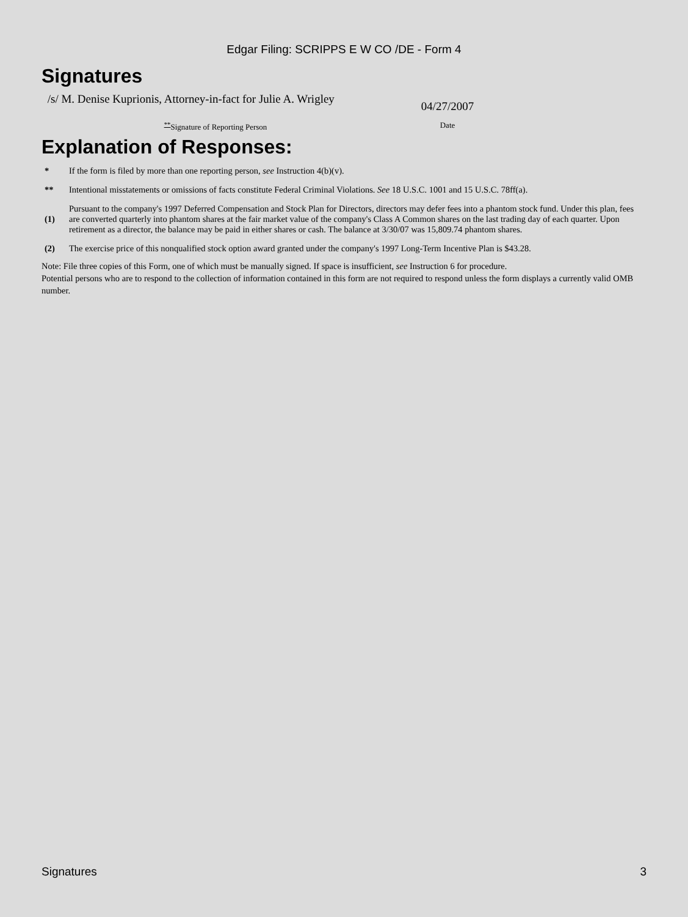Edgar Filing: SCRIPPS E W CO /DE - Form 4
Signatures
| /s/ M. Denise Kuprionis, Attorney-in-fact for Julie A. Wrigley | 04/27/2007 |
| <sup>**</sup> Signature of Reporting Person | Date |
Explanation of Responses:
| * | If the form is filed by more than one reporting person, see Instruction 4(b)(v). |
| ** | Intentional misstatements or omissions of facts constitute Federal Criminal Violations. See 18 U.S.C. 1001 and 15 U.S.C. 78ff(a). |
| (1) | Pursuant to the company's 1997 Deferred Compensation and Stock Plan for Directors, directors may defer fees into a phantom stock fund. Under this plan, fees are converted quarterly into phantom shares at the fair market value of the company's Class A Common shares on the last trading day of each quarter. Upon retirement as a director, the balance may be paid in either shares or cash. The balance at 3/30/07 was 15,809.74 phantom shares. |
| (2) | The exercise price of this nonqualified stock option award granted under the company's 1997 Long-Term Incentive Plan is $43.28. |
Note: File three copies of this Form, one of which must be manually signed. If space is insufficient, see Instruction 6 for procedure.
Potential persons who are to respond to the collection of information contained in this form are not required to respond unless the form displays a currently valid OMB number.
Signatures 3